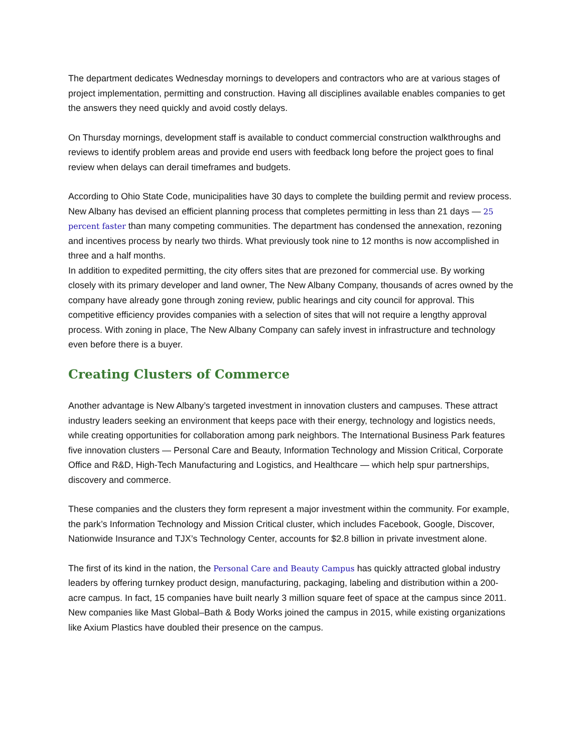The department dedicates Wednesday mornings to developers and contractors who are at various stages of project implementation, permitting and construction. Having all disciplines available enables companies to get the answers they need quickly and avoid costly delays.
On Thursday mornings, development staff is available to conduct commercial construction walkthroughs and reviews to identify problem areas and provide end users with feedback long before the project goes to final review when delays can derail timeframes and budgets.
According to Ohio State Code, municipalities have 30 days to complete the building permit and review process. New Albany has devised an efficient planning process that completes permitting in less than 21 days — 25 percent faster than many competing communities. The department has condensed the annexation, rezoning and incentives process by nearly two thirds. What previously took nine to 12 months is now accomplished in three and a half months.
In addition to expedited permitting, the city offers sites that are prezoned for commercial use. By working closely with its primary developer and land owner, The New Albany Company, thousands of acres owned by the company have already gone through zoning review, public hearings and city council for approval. This competitive efficiency provides companies with a selection of sites that will not require a lengthy approval process. With zoning in place, The New Albany Company can safely invest in infrastructure and technology even before there is a buyer.
Creating Clusters of Commerce
Another advantage is New Albany’s targeted investment in innovation clusters and campuses. These attract industry leaders seeking an environment that keeps pace with their energy, technology and logistics needs, while creating opportunities for collaboration among park neighbors. The International Business Park features five innovation clusters — Personal Care and Beauty, Information Technology and Mission Critical, Corporate Office and R&D, High-Tech Manufacturing and Logistics, and Healthcare — which help spur partnerships, discovery and commerce.
These companies and the clusters they form represent a major investment within the community. For example, the park’s Information Technology and Mission Critical cluster, which includes Facebook, Google, Discover, Nationwide Insurance and TJX’s Technology Center, accounts for $2.8 billion in private investment alone.
The first of its kind in the nation, the Personal Care and Beauty Campus has quickly attracted global industry leaders by offering turnkey product design, manufacturing, packaging, labeling and distribution within a 200-acre campus. In fact, 15 companies have built nearly 3 million square feet of space at the campus since 2011. New companies like Mast Global–Bath & Body Works joined the campus in 2015, while existing organizations like Axium Plastics have doubled their presence on the campus.